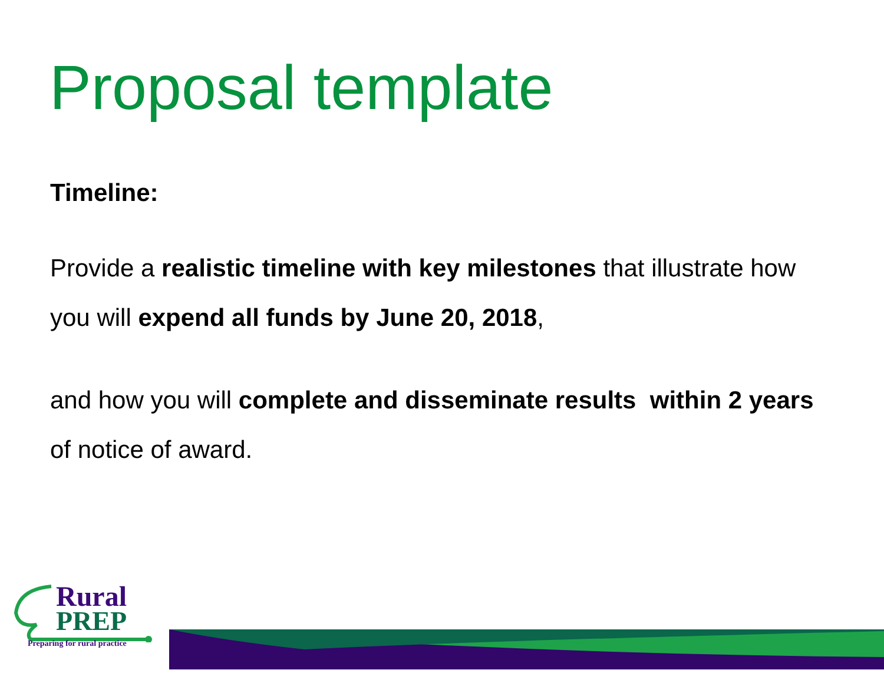Proposal template
Timeline:
Provide a realistic timeline with key milestones that illustrate how you will expend all funds by June 20, 2018,
and how you will complete and disseminate results within 2 years of notice of award.
Rural
PREP
Preparing for rural practice